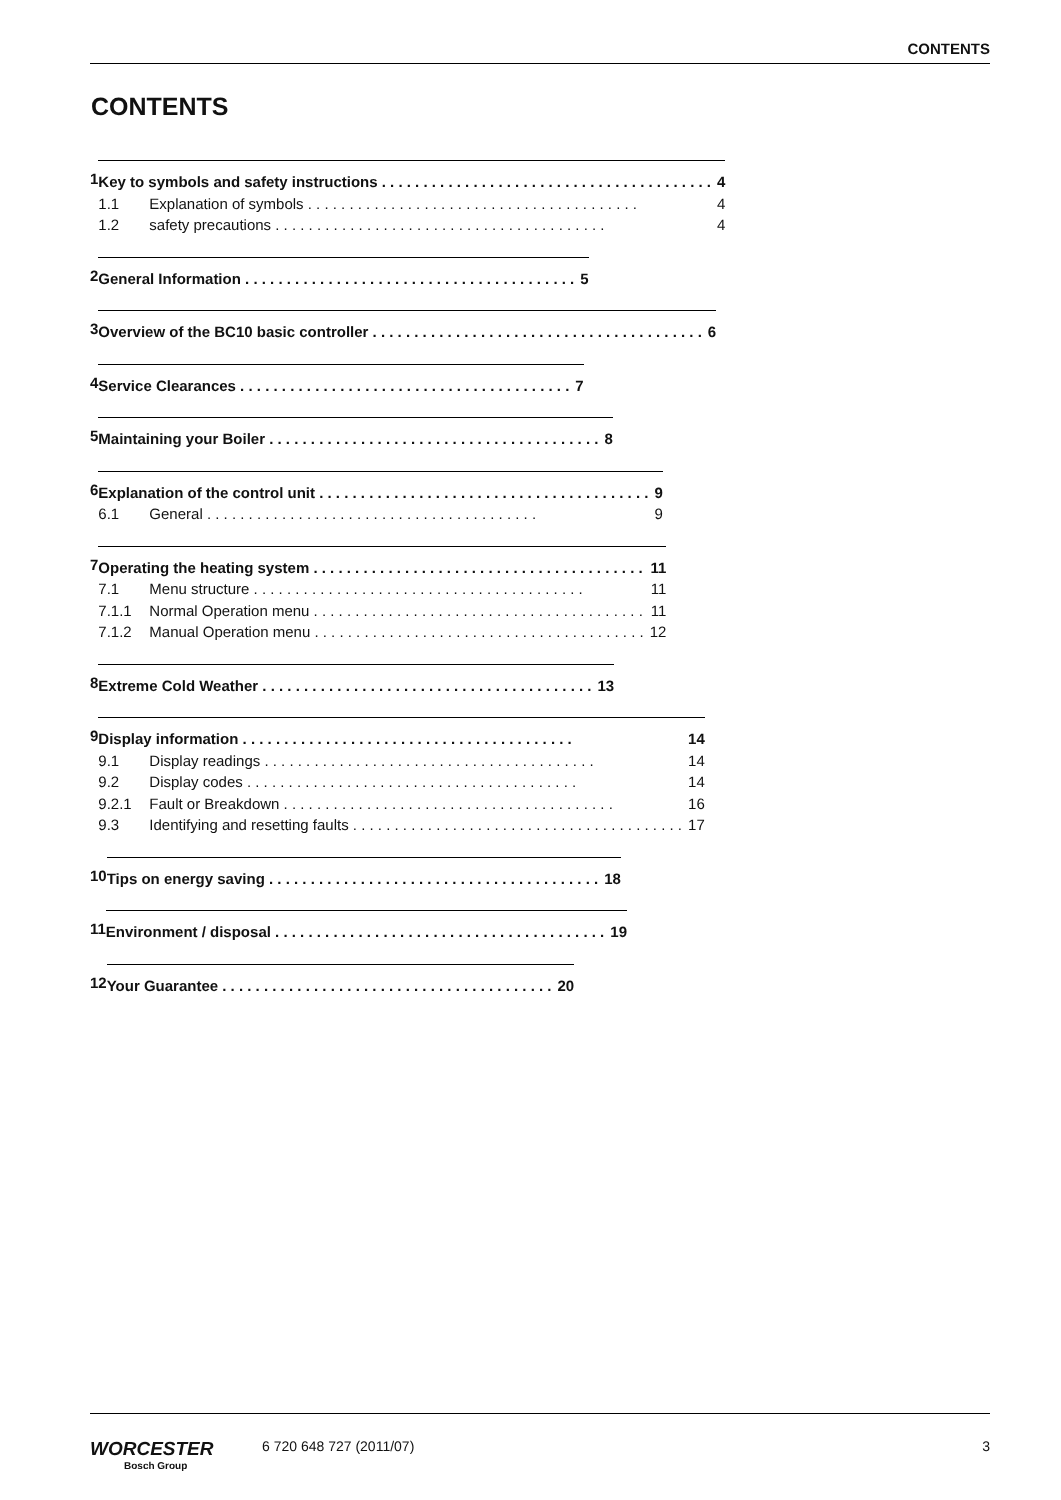CONTENTS
CONTENTS
1
Key to symbols and safety instructions 4
1.1 Explanation of symbols 4
1.2 safety precautions 4
2
General Information 5
3
Overview of the BC10 basic controller 6
4
Service Clearances 7
5
Maintaining your Boiler 8
6
Explanation of the control unit 9
6.1 General 9
7
Operating the heating system 11
7.1 Menu structure 11
7.1.1 Normal Operation menu 11
7.1.2 Manual Operation menu 12
8
Extreme Cold Weather 13
9
Display information 14
9.1 Display readings 14
9.2 Display codes 14
9.2.1 Fault or Breakdown 16
9.3 Identifying and resetting faults 17
10
Tips on energy saving 18
11
Environment / disposal 19
12
Your Guarantee 20
WORCESTER
Bosch Group
6 720 648 727 (2011/07) 3